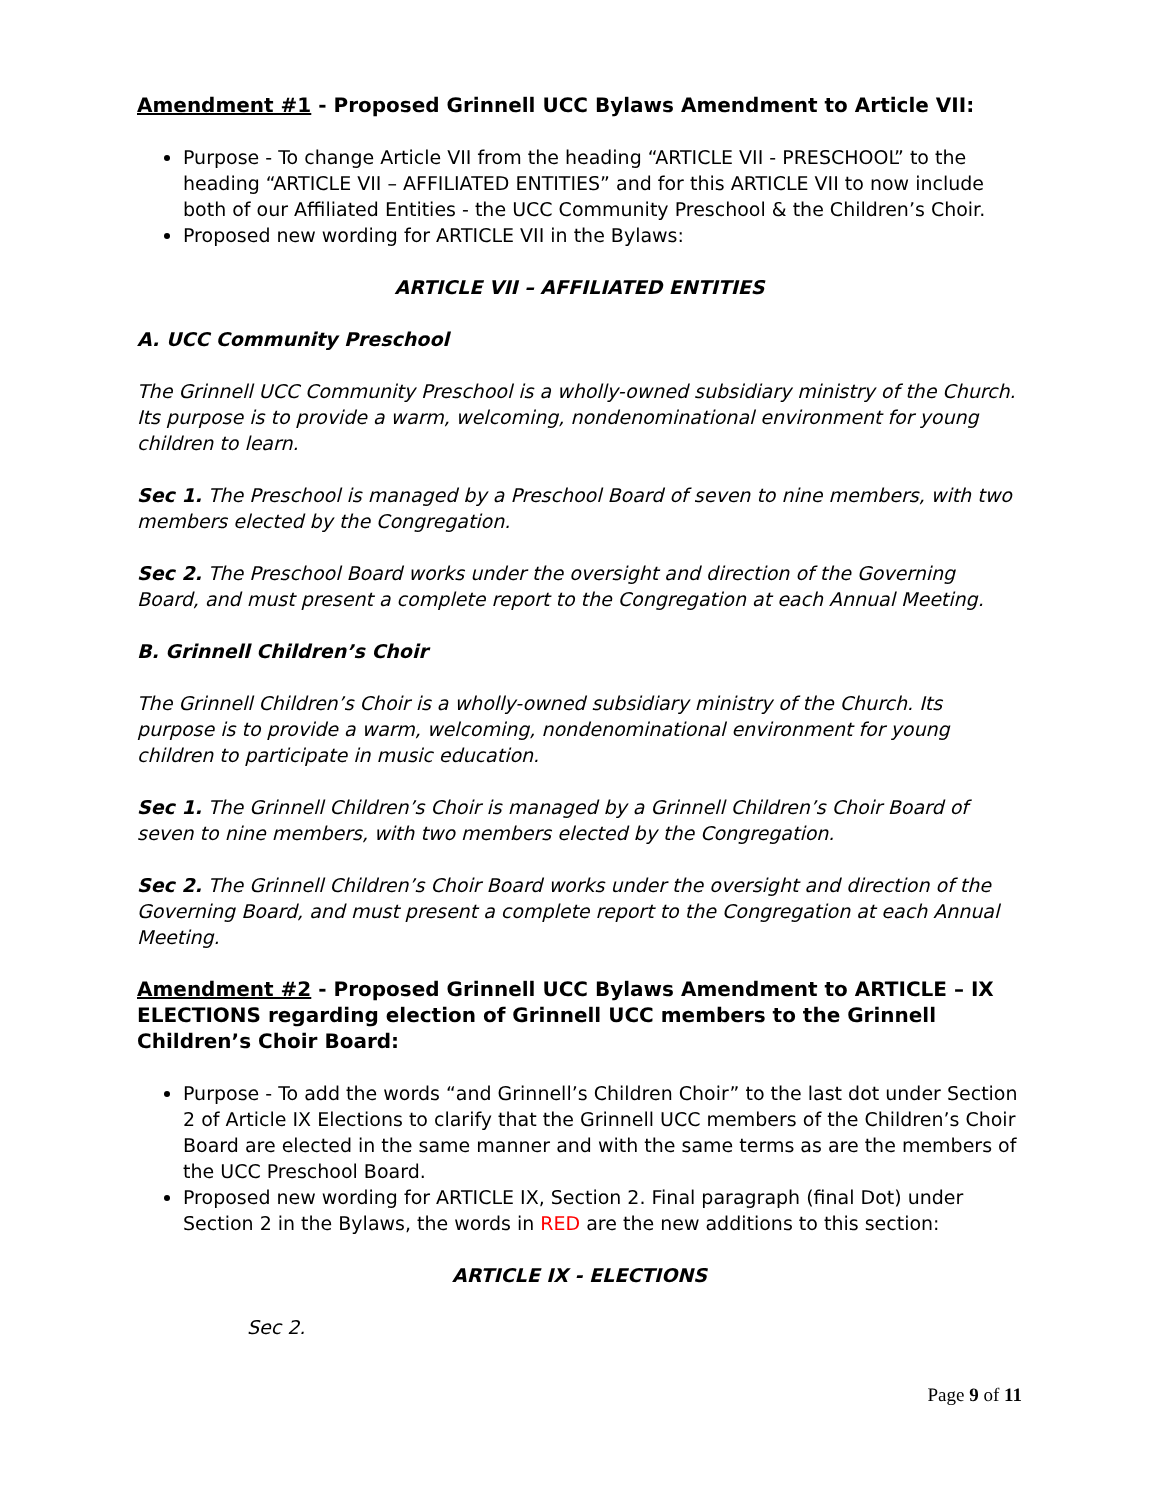Amendment #1 - Proposed Grinnell UCC Bylaws Amendment to Article VII:
Purpose - To change Article VII from the heading “ARTICLE VII - PRESCHOOL” to the heading “ARTICLE VII – AFFILIATED ENTITIES” and for this ARTICLE VII to now include both of our Affiliated Entities - the UCC Community Preschool & the Children’s Choir.
Proposed new wording for ARTICLE VII in the Bylaws:
ARTICLE VII – AFFILIATED ENTITIES
A. UCC Community Preschool
The Grinnell UCC Community Preschool is a wholly-owned subsidiary ministry of the Church. Its purpose is to provide a warm, welcoming, nondenominational environment for young children to learn.
Sec 1. The Preschool is managed by a Preschool Board of seven to nine members, with two members elected by the Congregation.
Sec 2. The Preschool Board works under the oversight and direction of the Governing Board, and must present a complete report to the Congregation at each Annual Meeting.
B. Grinnell Children’s Choir
The Grinnell Children’s Choir is a wholly-owned subsidiary ministry of the Church. Its purpose is to provide a warm, welcoming, nondenominational environment for young children to participate in music education.
Sec 1. The Grinnell Children’s Choir is managed by a Grinnell Children’s Choir Board of seven to nine members, with two members elected by the Congregation.
Sec 2. The Grinnell Children’s Choir Board works under the oversight and direction of the Governing Board, and must present a complete report to the Congregation at each Annual Meeting.
Amendment #2 - Proposed Grinnell UCC Bylaws Amendment to ARTICLE – IX ELECTIONS regarding election of Grinnell UCC members to the Grinnell Children’s Choir Board:
Purpose - To add the words “and Grinnell’s Children Choir” to the last dot under Section 2 of Article IX Elections to clarify that the Grinnell UCC members of the Children’s Choir Board are elected in the same manner and with the same terms as are the members of the UCC Preschool Board.
Proposed new wording for ARTICLE IX, Section 2. Final paragraph (final Dot) under Section 2 in the Bylaws, the words in RED are the new additions to this section:
ARTICLE IX - ELECTIONS
Sec 2.
Page 9 of 11